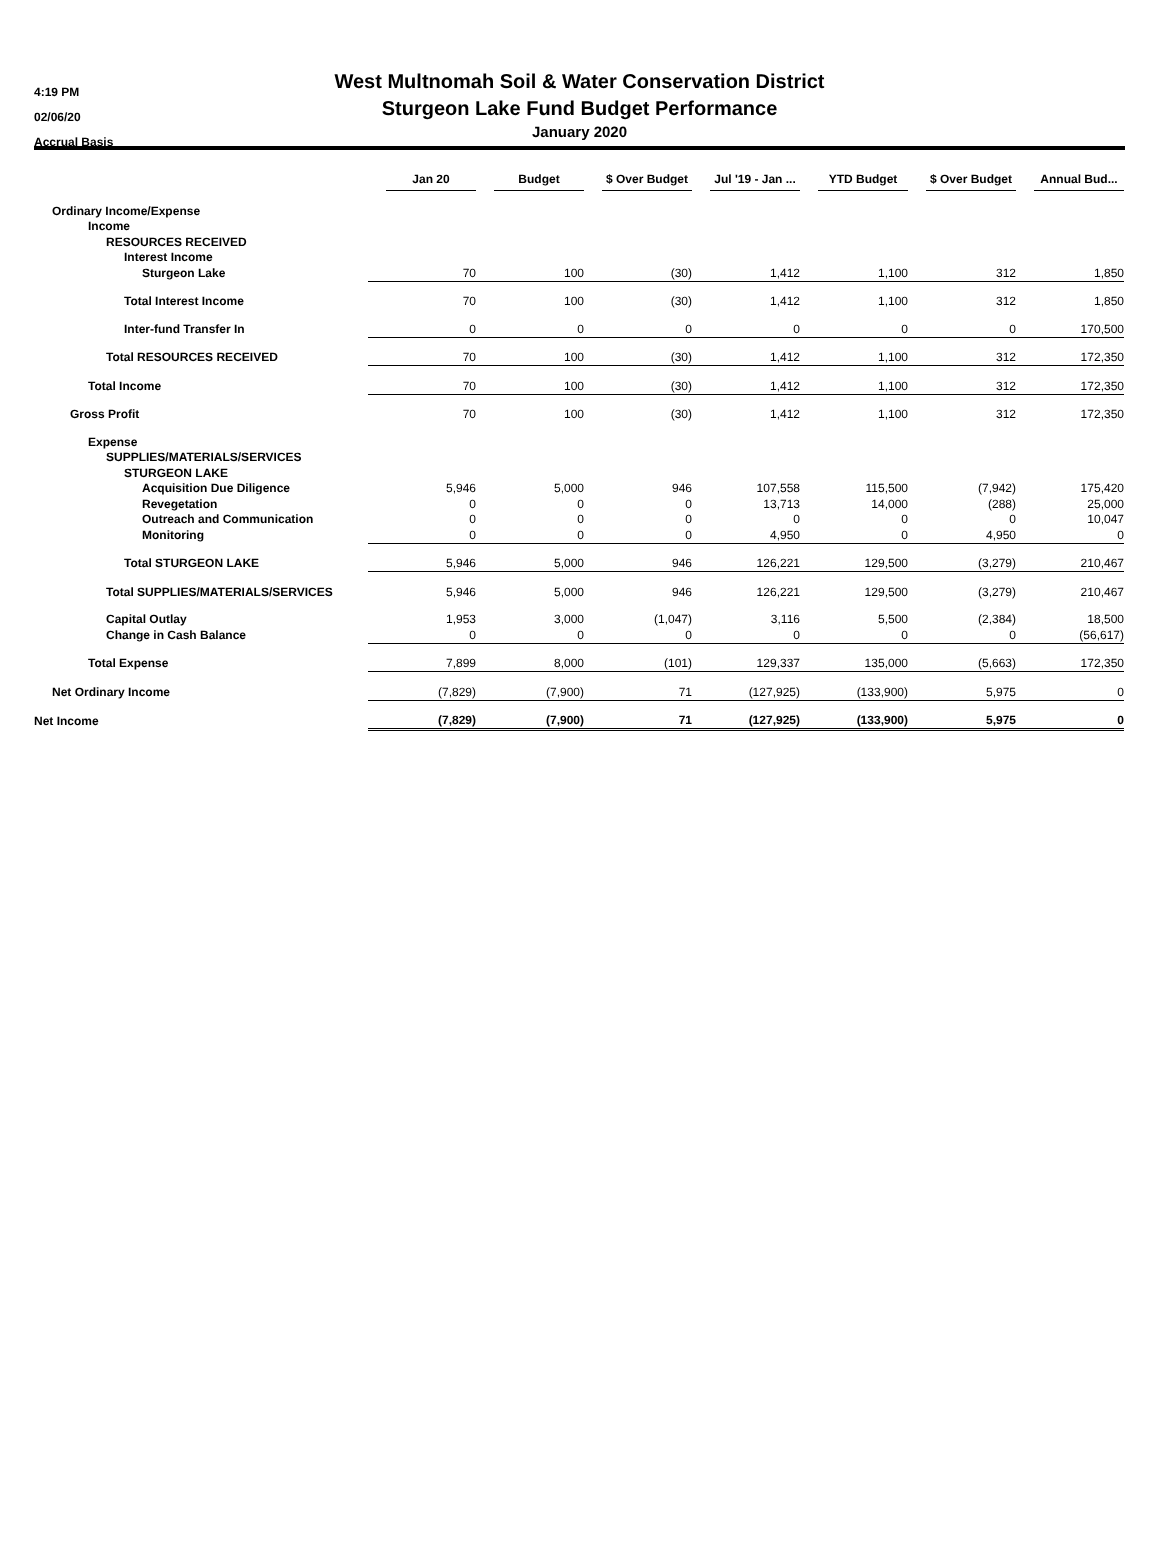4:19 PM
02/06/20
Accrual Basis
West Multnomah Soil & Water Conservation District
Sturgeon Lake Fund Budget Performance
January 2020
| | Jan 20 | Budget | $ Over Budget | Jul '19 - Jan ... | YTD Budget | $ Over Budget | Annual Bud... |
| --- | --- | --- | --- | --- | --- | --- | --- |
| Ordinary Income/Expense | | | | | | | |
| Income | | | | | | | |
| RESOURCES RECEIVED | | | | | | | |
| Interest Income | | | | | | | |
| Sturgeon Lake | 70 | 100 | (30) | 1,412 | 1,100 | 312 | 1,850 |
| Total Interest Income | 70 | 100 | (30) | 1,412 | 1,100 | 312 | 1,850 |
| Inter-fund Transfer In | 0 | 0 | 0 | 0 | 0 | 0 | 170,500 |
| Total RESOURCES RECEIVED | 70 | 100 | (30) | 1,412 | 1,100 | 312 | 172,350 |
| Total Income | 70 | 100 | (30) | 1,412 | 1,100 | 312 | 172,350 |
| Gross Profit | 70 | 100 | (30) | 1,412 | 1,100 | 312 | 172,350 |
| Expense | | | | | | | |
| SUPPLIES/MATERIALS/SERVICES | | | | | | | |
| STURGEON LAKE | | | | | | | |
| Acquisition Due Diligence | 5,946 | 5,000 | 946 | 107,558 | 115,500 | (7,942) | 175,420 |
| Revegetation | 0 | 0 | 0 | 13,713 | 14,000 | (288) | 25,000 |
| Outreach and Communication | 0 | 0 | 0 | 0 | 0 | 0 | 10,047 |
| Monitoring | 0 | 0 | 0 | 4,950 | 0 | 4,950 | 0 |
| Total STURGEON LAKE | 5,946 | 5,000 | 946 | 126,221 | 129,500 | (3,279) | 210,467 |
| Total SUPPLIES/MATERIALS/SERVICES | 5,946 | 5,000 | 946 | 126,221 | 129,500 | (3,279) | 210,467 |
| Capital Outlay | 1,953 | 3,000 | (1,047) | 3,116 | 5,500 | (2,384) | 18,500 |
| Change in Cash Balance | 0 | 0 | 0 | 0 | 0 | 0 | (56,617) |
| Total Expense | 7,899 | 8,000 | (101) | 129,337 | 135,000 | (5,663) | 172,350 |
| Net Ordinary Income | (7,829) | (7,900) | 71 | (127,925) | (133,900) | 5,975 | 0 |
| Net Income | (7,829) | (7,900) | 71 | (127,925) | (133,900) | 5,975 | 0 |